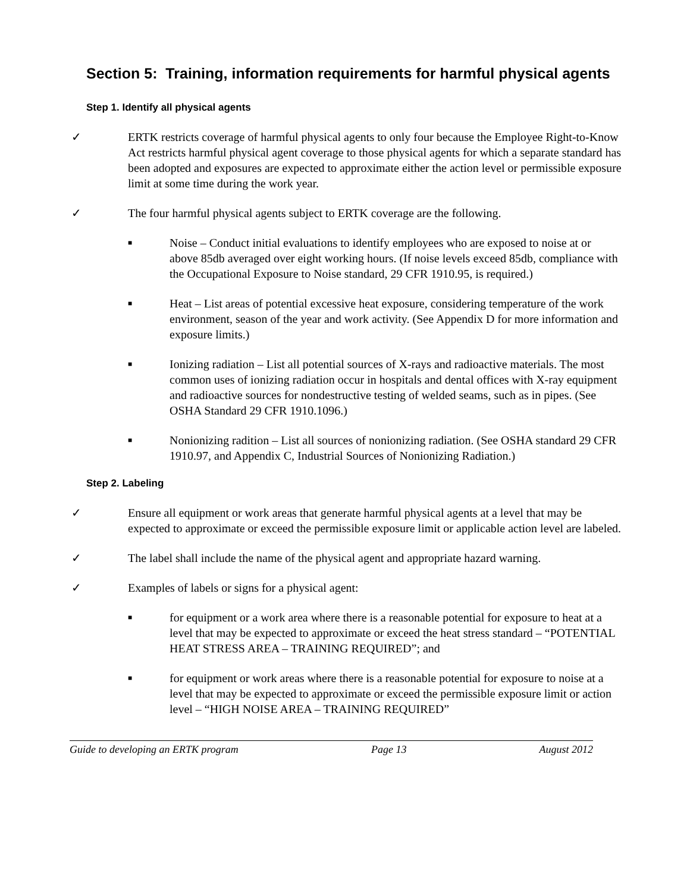Section 5: Training, information requirements for harmful physical agents
Step 1. Identify all physical agents
✓ ERTK restricts coverage of harmful physical agents to only four because the Employee Right-to-Know Act restricts harmful physical agent coverage to those physical agents for which a separate standard has been adopted and exposures are expected to approximate either the action level or permissible exposure limit at some time during the work year.
✓ The four harmful physical agents subject to ERTK coverage are the following.
■ Noise – Conduct initial evaluations to identify employees who are exposed to noise at or above 85db averaged over eight working hours. (If noise levels exceed 85db, compliance with the Occupational Exposure to Noise standard, 29 CFR 1910.95, is required.)
■ Heat – List areas of potential excessive heat exposure, considering temperature of the work environment, season of the year and work activity. (See Appendix D for more information and exposure limits.)
■ Ionizing radiation – List all potential sources of X-rays and radioactive materials. The most common uses of ionizing radiation occur in hospitals and dental offices with X-ray equipment and radioactive sources for nondestructive testing of welded seams, such as in pipes. (See OSHA Standard 29 CFR 1910.1096.)
■ Nonionizing radition – List all sources of nonionizing radiation. (See OSHA standard 29 CFR 1910.97, and Appendix C, Industrial Sources of Nonionizing Radiation.)
Step 2. Labeling
✓ Ensure all equipment or work areas that generate harmful physical agents at a level that may be expected to approximate or exceed the permissible exposure limit or applicable action level are labeled.
✓ The label shall include the name of the physical agent and appropriate hazard warning.
✓ Examples of labels or signs for a physical agent:
■ for equipment or a work area where there is a reasonable potential for exposure to heat at a level that may be expected to approximate or exceed the heat stress standard – “POTENTIAL HEAT STRESS AREA – TRAINING REQUIRED”; and
■ for equipment or work areas where there is a reasonable potential for exposure to noise at a level that may be expected to approximate or exceed the permissible exposure limit or action level – “HIGH NOISE AREA – TRAINING REQUIRED”
Guide to developing an ERTK program Page 13 August 2012